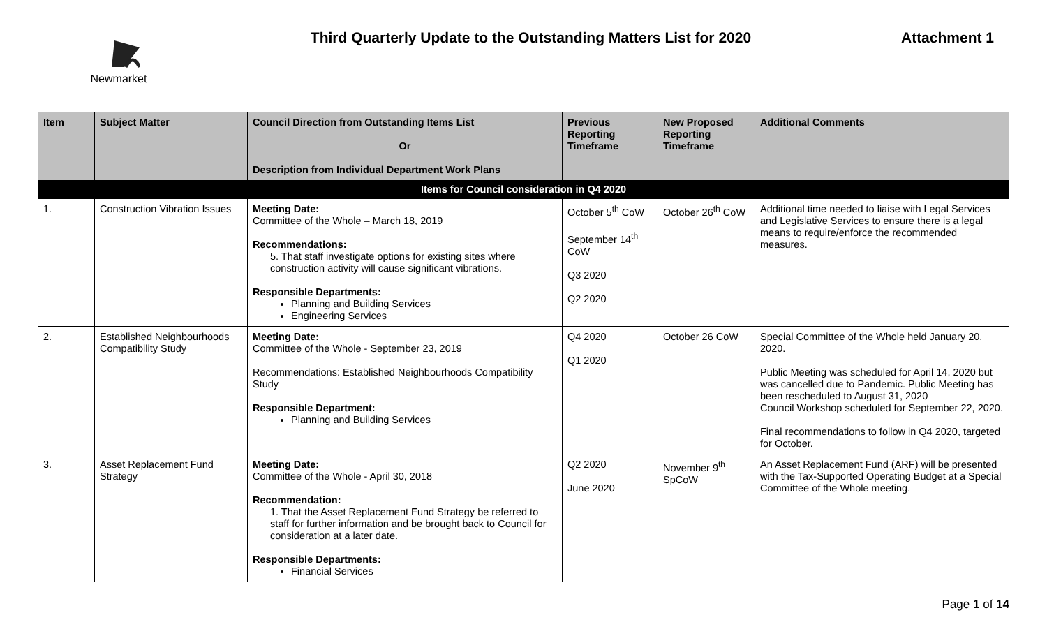Newmarket
Third Quarterly Update to the Outstanding Matters List for 2020
Attachment 1
| Item | Subject Matter | Council Direction from Outstanding Items List Or Description from Individual Department Work Plans | Previous Reporting Timeframe | New Proposed Reporting Timeframe | Additional Comments |
| --- | --- | --- | --- | --- | --- |
| Items for Council consideration in Q4 2020 | | | | | |
| 1. | Construction Vibration Issues | Meeting Date: Committee of the Whole – March 18, 2019 Recommendations: 5. That staff investigate options for existing sites where construction activity will cause significant vibrations. Responsible Departments: Planning and Building Services Engineering Services | October 5<sup>th</sup> CoW September 14<sup>th</sup> CoW Q3 2020 Q2 2020 | October 26<sup>th</sup> CoW | Additional time needed to liaise with Legal Services and Legislative Services to ensure there is a legal means to require/enforce the recommended measures. |
| 2. | Established Neighbourhoods Compatibility Study | Meeting Date: Committee of the Whole - September 23, 2019 Recommendations: Established Neighbourhoods Compatibility Study Responsible Department: Planning and Building Services | Q4 2020 Q1 2020 | October 26 CoW | Special Committee of the Whole held January 20, 2020. Public Meeting was scheduled for April 14, 2020 but was cancelled due to Pandemic. Public Meeting has been rescheduled to August 31, 2020 Council Workshop scheduled for September 22, 2020. Final recommendations to follow in Q4 2020, targeted for October. |
| 3. | Asset Replacement Fund Strategy | Meeting Date: Committee of the Whole - April 30, 2018 Recommendation: 1. That the Asset Replacement Fund Strategy be referred to staff for further information and be brought back to Council for consideration at a later date. Responsible Departments: Financial Services | Q2 2020 June 2020 | November 9<sup>th</sup> SpCoW | An Asset Replacement Fund (ARF) will be presented with the Tax-Supported Operating Budget at a Special Committee of the Whole meeting. |
Page 1 of 14